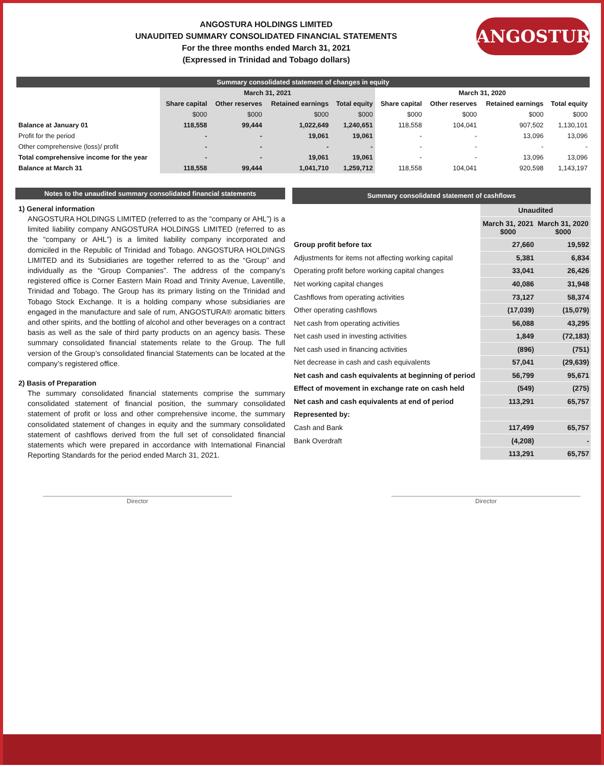ANGOSTURA HOLDINGS LIMITED
UNAUDITED SUMMARY CONSOLIDATED FINANCIAL STATEMENTS
For the three months ended March 31, 2021
(Expressed in Trinidad and Tobago dollars)
ANGOSTURA
| Summary consolidated statement of changes in equity | | | | | | | | |
| --- | --- | --- | --- | --- | --- | --- | --- | --- |
| | March 31, 2021 | | | | March 31, 2020 | | | |
| | Share capital | Other reserves | Retained earnings | Total equity | Share capital | Other reserves | Retained earnings | Total equity |
| | $000 | $000 | $000 | $000 | $000 | $000 | $000 | $000 |
| Balance at January 01 | 118,558 | 99,444 | 1,022,649 | 1,240,651 | 118,558 | 104,041 | 907,502 | 1,130,101 |
| Profit for the period | - | - | 19,061 | 19,061 | - | - | 13,096 | 13,096 |
| Other comprehensive (loss)/ profit | - | - | - | - | - | - | - | - |
| Total comprehensive income for the year | - | - | 19,061 | 19,061 | - | - | 13,096 | 13,096 |
| Balance at March 31 | 118,558 | 99,444 | 1,041,710 | 1,259,712 | 118,558 | 104,041 | 920,598 | 1,143,197 |
Notes to the unaudited summary consolidated financial statements
1) General information
ANGOSTURA HOLDINGS LIMITED (referred to as the “company or AHL”) is a limited liability company ANGOSTURA HOLDINGS LIMITED (referred to as the “company or AHL”) is a limited liability company incorporated and domiciled in the Republic of Trinidad and Tobago. ANGOSTURA HOLDINGS LIMITED and its Subsidiaries are together referred to as the “Group’’ and individually as the “Group Companies”. The address of the company’s registered office is Corner Eastern Main Road and Trinity Avenue, Laventille, Trinidad and Tobago. The Group has its primary listing on the Trinidad and Tobago Stock Exchange. It is a holding company whose subsidiaries are engaged in the manufacture and sale of rum, ANGOSTURA® aromatic bitters and other spirits, and the bottling of alcohol and other beverages on a contract basis as well as the sale of third party products on an agency basis. These summary consolidated financial statements relate to the Group. The full version of the Group’s consolidated financial Statements can be located at the company’s registered office.
2) Basis of Preparation
The summary consolidated financial statements comprise the summary consolidated statement of financial position, the summary consolidated statement of profit or loss and other comprehensive income, the summary consolidated statement of changes in equity and the summary consolidated statement of cashflows derived from the full set of consolidated financial statements which were prepared in accordance with International Financial Reporting Standards for the period ended March 31, 2021.
| Summary consolidated statement of cashflows | | |
| --- | --- | --- |
| | Unaudited | |
| | March 31, 2021 $000 | March 31, 2020 $000 |
| Group profit before tax | 27,660 | 19,592 |
| Adjustments for items not affecting working capital | 5,381 | 6,834 |
| Operating profit before working capital changes | 33,041 | 26,426 |
| Net working capital changes | 40,086 | 31,948 |
| Cashflows from operating activities | 73,127 | 58,374 |
| Other operating cashflows | (17,039) | (15,079) |
| Net cash from operating activities | 56,088 | 43,295 |
| Net cash used in investing activities | 1,849 | (72,183) |
| Net cash used in financing activities | (896) | (751) |
| Net decrease in cash and cash equivalents | 57,041 | (29,639) |
| Net cash and cash equivalents at beginning of period | 56,799 | 95,671 |
| Effect of movement in exchange rate on cash held | (549) | (275) |
| Net cash and cash equivalents at end of period | 113,291 | 65,757 |
| Represented by: | | |
| Cash and Bank | 117,499 | 65,757 |
| Bank Overdraft | (4,208) | - |
| | 113,291 | 65,757 |
Director Director